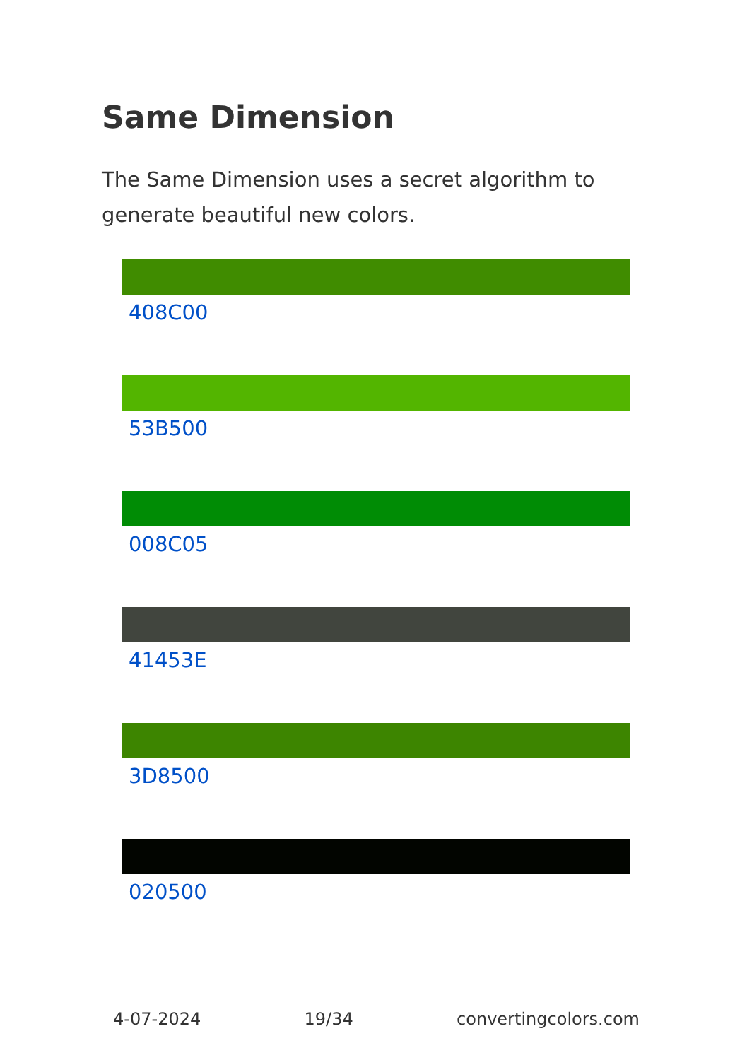Same Dimension
The Same Dimension uses a secret algorithm to generate beautiful new colors.
408C00
53B500
008C05
41453E
3D8500
020500
4-07-2024 19/34 convertingcolors.com